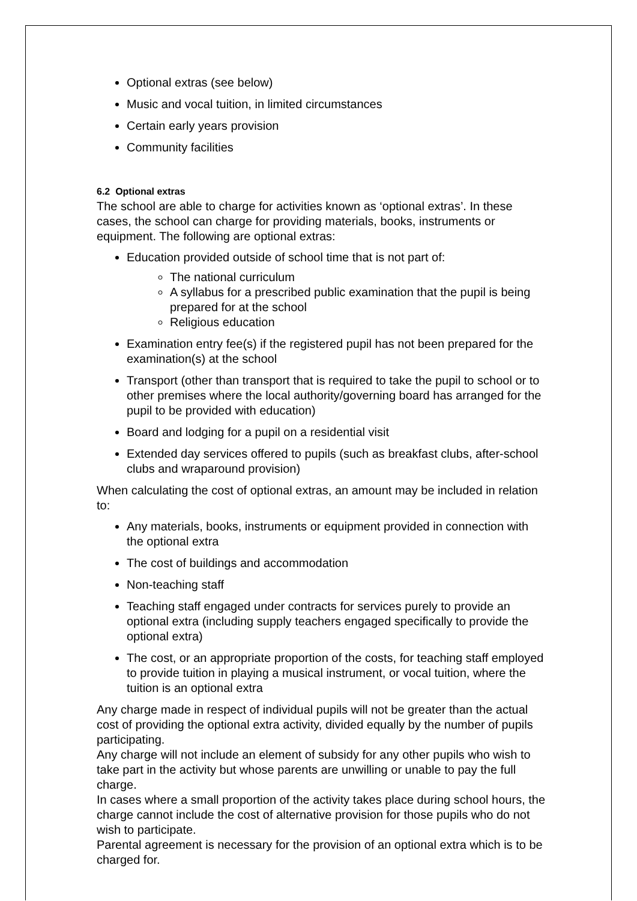Optional extras (see below)
Music and vocal tuition, in limited circumstances
Certain early years provision
Community facilities
6.2 Optional extras
The school are able to charge for activities known as ‘optional extras’. In these cases, the school can charge for providing materials, books, instruments or equipment. The following are optional extras:
Education provided outside of school time that is not part of:
The national curriculum
A syllabus for a prescribed public examination that the pupil is being prepared for at the school
Religious education
Examination entry fee(s) if the registered pupil has not been prepared for the examination(s) at the school
Transport (other than transport that is required to take the pupil to school or to other premises where the local authority/governing board has arranged for the pupil to be provided with education)
Board and lodging for a pupil on a residential visit
Extended day services offered to pupils (such as breakfast clubs, after-school clubs and wraparound provision)
When calculating the cost of optional extras, an amount may be included in relation to:
Any materials, books, instruments or equipment provided in connection with the optional extra
The cost of buildings and accommodation
Non-teaching staff
Teaching staff engaged under contracts for services purely to provide an optional extra (including supply teachers engaged specifically to provide the optional extra)
The cost, or an appropriate proportion of the costs, for teaching staff employed to provide tuition in playing a musical instrument, or vocal tuition, where the tuition is an optional extra
Any charge made in respect of individual pupils will not be greater than the actual cost of providing the optional extra activity, divided equally by the number of pupils participating.
Any charge will not include an element of subsidy for any other pupils who wish to take part in the activity but whose parents are unwilling or unable to pay the full charge.
In cases where a small proportion of the activity takes place during school hours, the charge cannot include the cost of alternative provision for those pupils who do not wish to participate.
Parental agreement is necessary for the provision of an optional extra which is to be charged for.